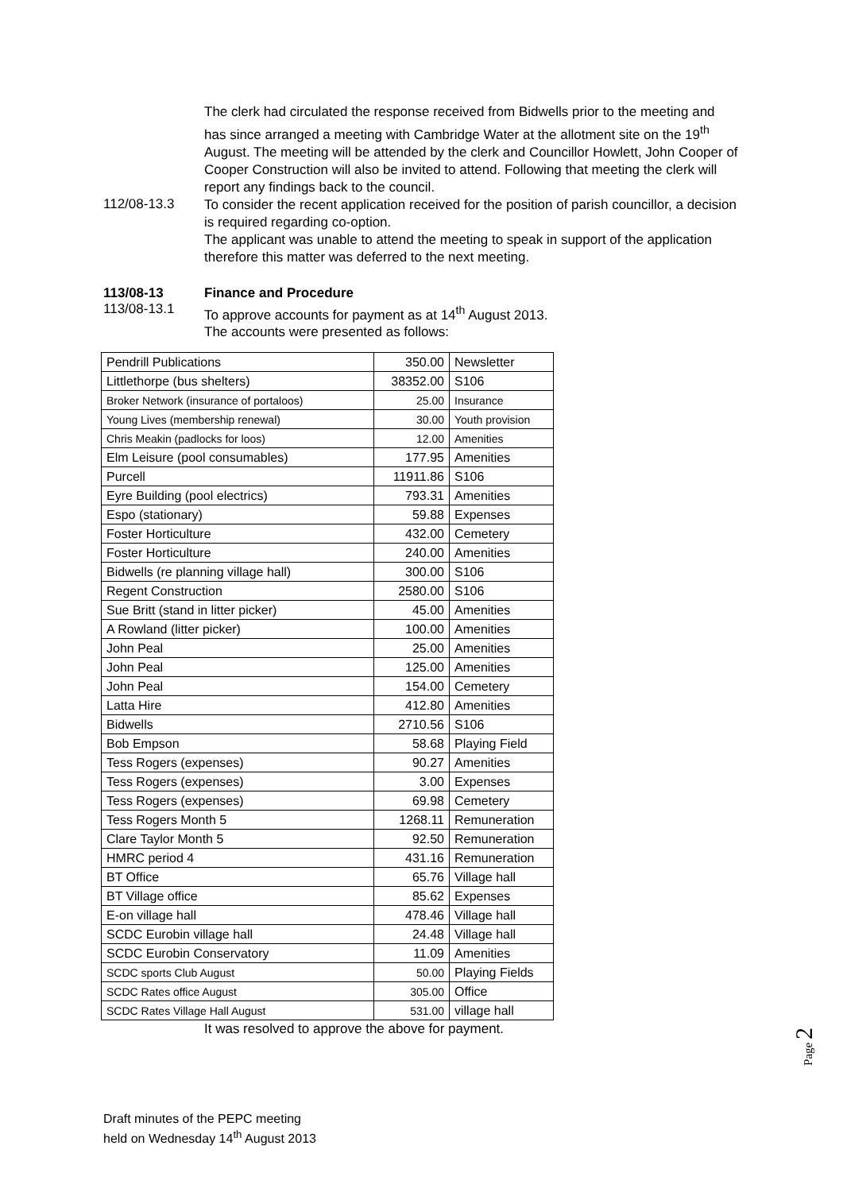The clerk had circulated the response received from Bidwells prior to the meeting and has since arranged a meeting with Cambridge Water at the allotment site on the 19<sup>th</sup> August. The meeting will be attended by the clerk and Councillor Howlett, John Cooper of Cooper Construction will also be invited to attend. Following that meeting the clerk will report any findings back to the council.
112/08-13.3
To consider the recent application received for the position of parish councillor, a decision is required regarding co-option.
The applicant was unable to attend the meeting to speak in support of the application therefore this matter was deferred to the next meeting.
113/08-13 Finance and Procedure
113/08-13.1
To approve accounts for payment as at 14<sup>th</sup> August 2013.
The accounts were presented as follows:
| Pendrill Publications | 350.00 | Newsletter |
| Littlethorpe (bus shelters) | 38352.00 | S106 |
| Broker Network (insurance of portaloos) | 25.00 | Insurance |
| Young Lives (membership renewal) | 30.00 | Youth provision |
| Chris Meakin (padlocks for loos) | 12.00 | Amenities |
| Elm Leisure (pool consumables) | 177.95 | Amenities |
| Purcell | 11911.86 | S106 |
| Eyre Building (pool electrics) | 793.31 | Amenities |
| Espo (stationary) | 59.88 | Expenses |
| Foster Horticulture | 432.00 | Cemetery |
| Foster Horticulture | 240.00 | Amenities |
| Bidwells (re planning village hall) | 300.00 | S106 |
| Regent Construction | 2580.00 | S106 |
| Sue Britt (stand in litter picker) | 45.00 | Amenities |
| A Rowland (litter picker) | 100.00 | Amenities |
| John Peal | 25.00 | Amenities |
| John Peal | 125.00 | Amenities |
| John Peal | 154.00 | Cemetery |
| Latta Hire | 412.80 | Amenities |
| Bidwells | 2710.56 | S106 |
| Bob Empson | 58.68 | Playing Field |
| Tess Rogers (expenses) | 90.27 | Amenities |
| Tess Rogers (expenses) | 3.00 | Expenses |
| Tess Rogers (expenses) | 69.98 | Cemetery |
| Tess Rogers Month 5 | 1268.11 | Remuneration |
| Clare Taylor Month 5 | 92.50 | Remuneration |
| HMRC period 4 | 431.16 | Remuneration |
| BT Office | 65.76 | Village hall |
| BT Village office | 85.62 | Expenses |
| E-on village hall | 478.46 | Village hall |
| SCDC Eurobin village hall | 24.48 | Village hall |
| SCDC Eurobin Conservatory | 11.09 | Amenities |
| SCDC sports Club August | 50.00 | Playing Fields |
| SCDC Rates office August | 305.00 | Office |
| SCDC Rates Village Hall August | 531.00 | village hall |
It was resolved to approve the above for payment.
Draft minutes of the PEPC meeting
held on Wednesday 14<sup>th</sup> August 2013
Page 2